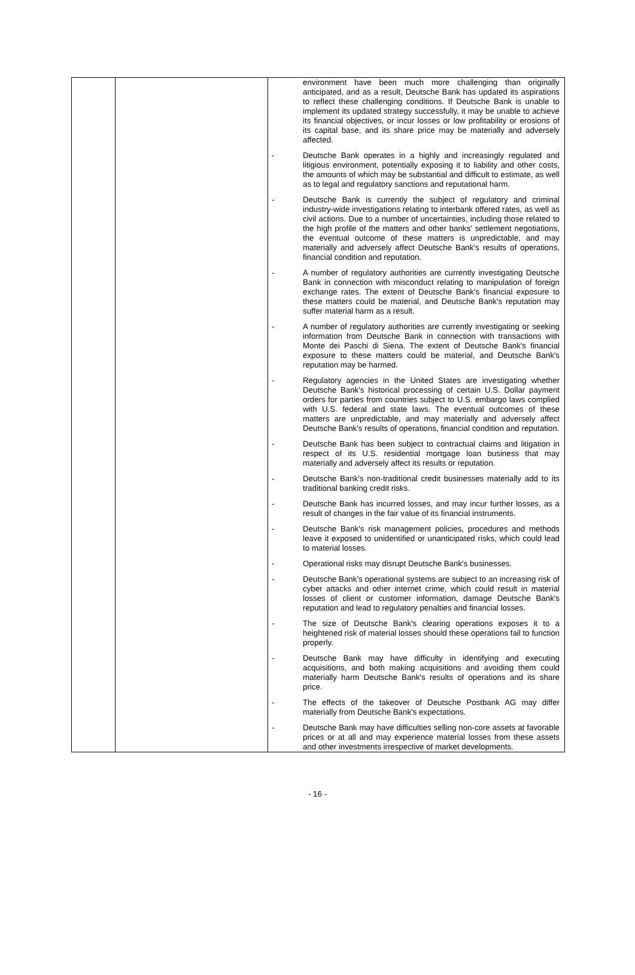| | | environment have been much more challenging than originally anticipated, and as a result, Deutsche Bank has updated its aspirations to reflect these challenging conditions. If Deutsche Bank is unable to implement its updated strategy successfully, it may be unable to achieve its financial objectives, or incur losses or low profitability or erosions of its capital base, and its share price may be materially and adversely affected. - Deutsche Bank operates in a highly and increasingly regulated and litigious environment, potentially exposing it to liability and other costs, the amounts of which may be substantial and difficult to estimate, as well as to legal and regulatory sanctions and reputational harm. - Deutsche Bank is currently the subject of regulatory and criminal industry-wide investigations relating to interbank offered rates, as well as civil actions. Due to a number of uncertainties, including those related to the high profile of the matters and other banks' settlement negotiations, the eventual outcome of these matters is unpredictable, and may materially and adversely affect Deutsche Bank's results of operations, financial condition and reputation. - A number of regulatory authorities are currently investigating Deutsche Bank in connection with misconduct relating to manipulation of foreign exchange rates. The extent of Deutsche Bank's financial exposure to these matters could be material, and Deutsche Bank's reputation may suffer material harm as a result. - A number of regulatory authorities are currently investigating or seeking information from Deutsche Bank in connection with transactions with Monte dei Paschi di Siena. The extent of Deutsche Bank's financial exposure to these matters could be material, and Deutsche Bank's reputation may be harmed. - Regulatory agencies in the United States are investigating whether Deutsche Bank's historical processing of certain U.S. Dollar payment orders for parties from countries subject to U.S. embargo laws complied with U.S. federal and state laws. The eventual outcomes of these matters are unpredictable, and may materially and adversely affect Deutsche Bank's results of operations, financial condition and reputation. - Deutsche Bank has been subject to contractual claims and litigation in respect of its U.S. residential mortgage loan business that may materially and adversely affect its results or reputation. - Deutsche Bank's non-traditional credit businesses materially add to its traditional banking credit risks. - Deutsche Bank has incurred losses, and may incur further losses, as a result of changes in the fair value of its financial instruments. - Deutsche Bank's risk management policies, procedures and methods leave it exposed to unidentified or unanticipated risks, which could lead to material losses. - Operational risks may disrupt Deutsche Bank's businesses. - Deutsche Bank's operational systems are subject to an increasing risk of cyber attacks and other internet crime, which could result in material losses of client or customer information, damage Deutsche Bank's reputation and lead to regulatory penalties and financial losses. - The size of Deutsche Bank's clearing operations exposes it to a heightened risk of material losses should these operations fail to function properly. - Deutsche Bank may have difficulty in identifying and executing acquisitions, and both making acquisitions and avoiding them could materially harm Deutsche Bank's results of operations and its share price. - The effects of the takeover of Deutsche Postbank AG may differ materially from Deutsche Bank's expectations. - Deutsche Bank may have difficulties selling non-core assets at favorable prices or at all and may experience material losses from these assets and other investments irrespective of market developments. |
- 16 -